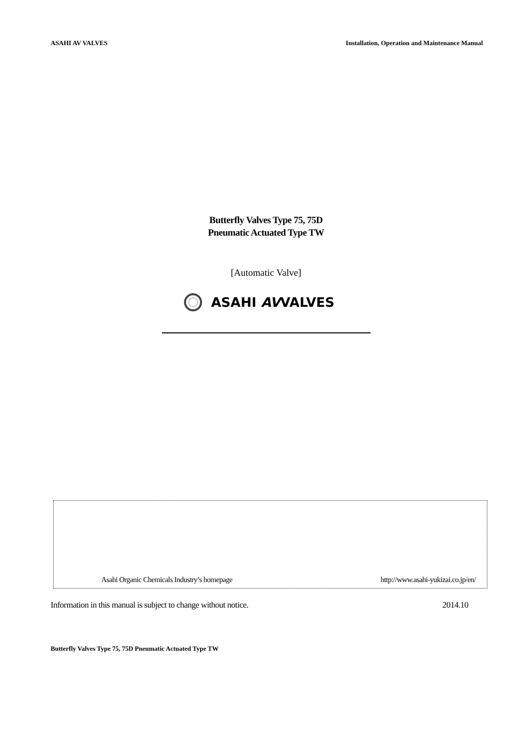ASAHI AV VALVES Installation, Operation and Maintenance Manual
Butterfly Valves Type 75, 75D
Pneumatic Actuated Type TW
[Automatic Valve]
ASAHI AVVALVES
Asahi Organic Chemicals Industry’s homepage http://www.asahi-yukizai.co.jp/en/
Information in this manual is subject to change without notice. 2014.10
Butterfly Valves Type 75, 75D Pneumatic Actuated Type TW